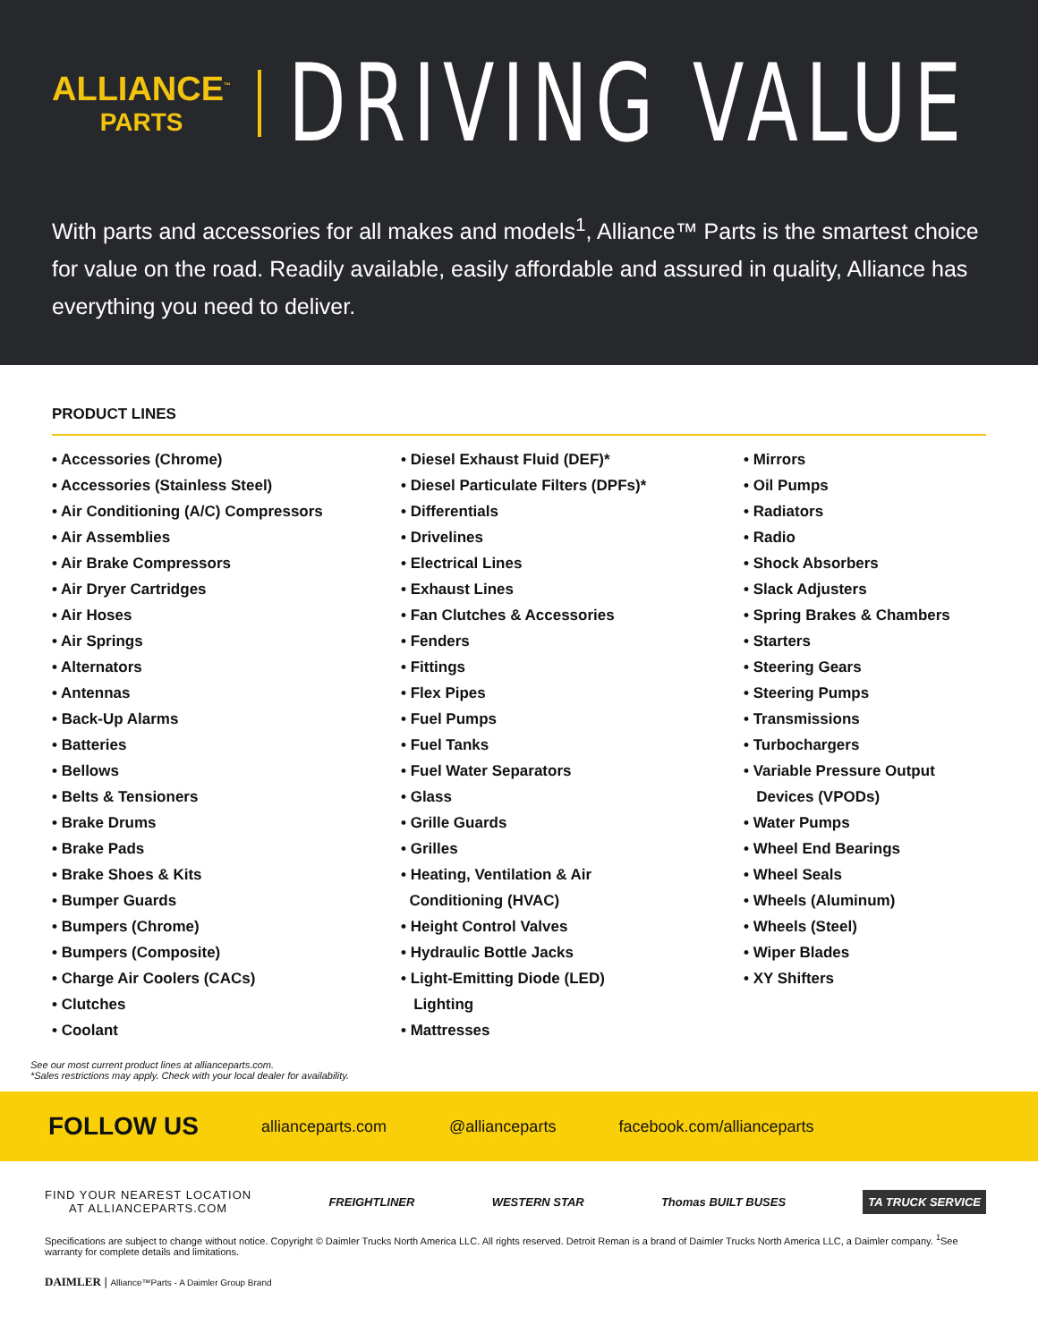ALLIANCE<sup>™</sup>
PARTS
DRIVING VALUE
With parts and accessories for all makes and models<sup>1</sup>, Alliance™ Parts is the smartest choice for value on the road. Readily available, easily affordable and assured in quality, Alliance has everything you need to deliver.
PRODUCT LINES
• Accessories (Chrome)
• Accessories (Stainless Steel)
• Air Conditioning (A/C) Compressors
• Air Assemblies
• Air Brake Compressors
• Air Dryer Cartridges
• Air Hoses
• Air Springs
• Alternators
• Antennas
• Back-Up Alarms
• Batteries
• Bellows
• Belts & Tensioners
• Brake Drums
• Brake Pads
• Brake Shoes & Kits
• Bumper Guards
• Bumpers (Chrome)
• Bumpers (Composite)
• Charge Air Coolers (CACs)
• Clutches
• Coolant
• Diesel Exhaust Fluid (DEF)*
• Diesel Particulate Filters (DPFs)*
• Differentials
• Drivelines
• Electrical Lines
• Exhaust Lines
• Fan Clutches & Accessories
• Fenders
• Fittings
• Flex Pipes
• Fuel Pumps
• Fuel Tanks
• Fuel Water Separators
• Glass
• Grille Guards
• Grilles
• Heating, Ventilation & Air
Conditioning (HVAC)
• Height Control Valves
• Hydraulic Bottle Jacks
• Light-Emitting Diode (LED)
Lighting
• Mattresses
• Mirrors
• Oil Pumps
• Radiators
• Radio
• Shock Absorbers
• Slack Adjusters
• Spring Brakes & Chambers
• Starters
• Steering Gears
• Steering Pumps
• Transmissions
• Turbochargers
• Variable Pressure Output
Devices (VPODs)
• Water Pumps
• Wheel End Bearings
• Wheel Seals
• Wheels (Aluminum)
• Wheels (Steel)
• Wiper Blades
• XY Shifters
See our most current product lines at allianceparts.com.
*Sales restrictions may apply. Check with your local dealer for availability.
FOLLOW US allianceparts.com @allianceparts facebook.com/allianceparts
FIND YOUR NEAREST LOCATION
AT ALLIANCEPARTS.COM
FREIGHTLINER WESTERN STAR Thomas BUILT BUSES TA TRUCK SERVICE
Specifications are subject to change without notice. Copyright © Daimler Trucks North America LLC. All rights reserved. Detroit Reman is a brand of Daimler Trucks North America LLC, a Daimler company. <sup>1</sup>See warranty for complete details and limitations.
DAIMLER | Alliance™Parts - A Daimler Group Brand